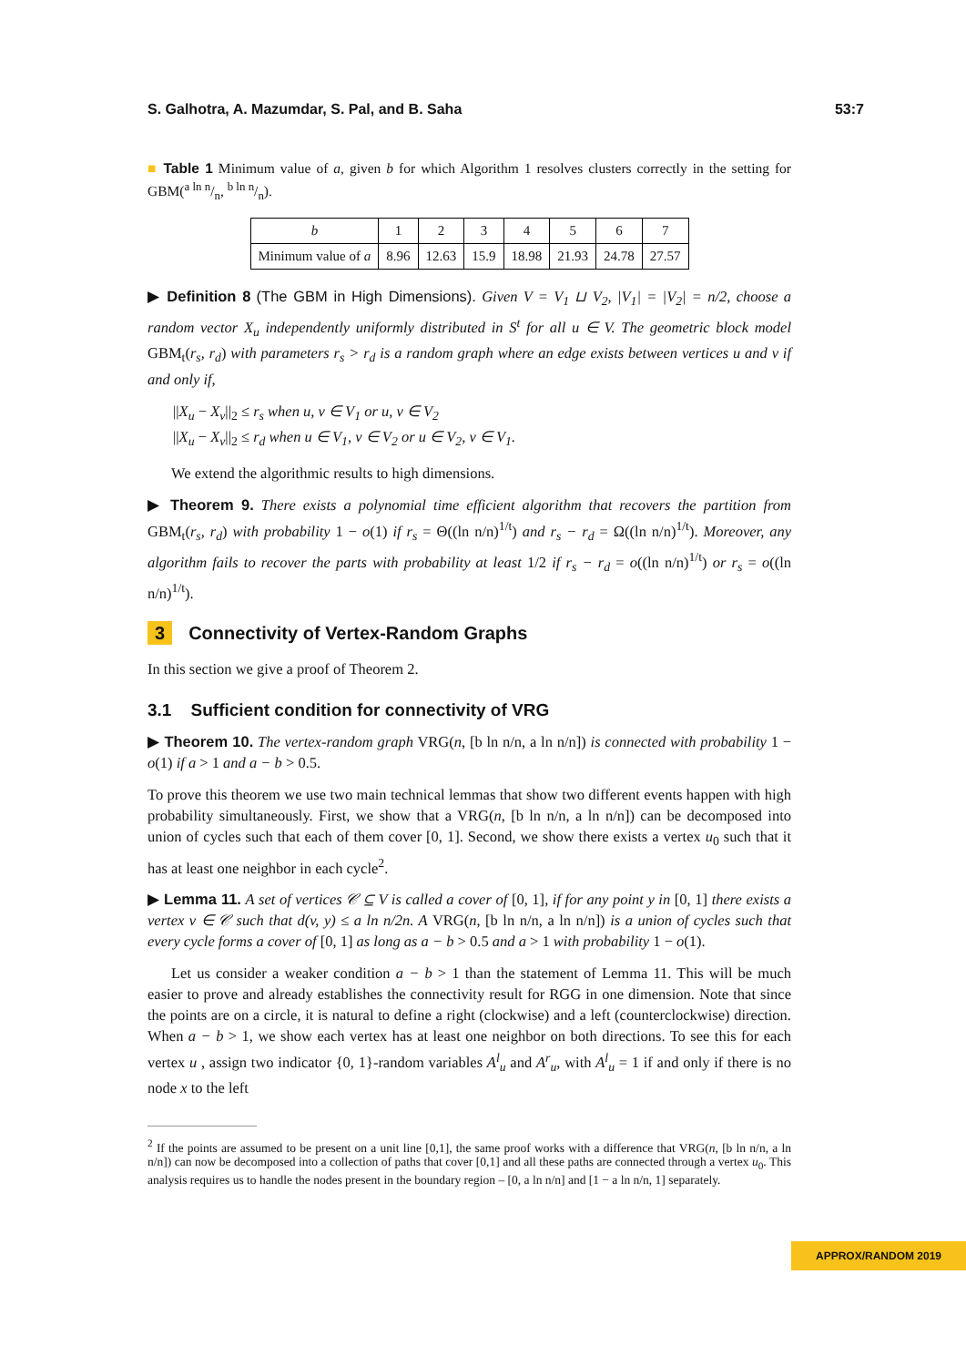S. Galhotra, A. Mazumdar, S. Pal, and B. Saha 53:7
■ Table 1 Minimum value of a, given b for which Algorithm 1 resolves clusters correctly in the setting for GBM(a ln n/n, b ln n/n).
| b | 1 | 2 | 3 | 4 | 5 | 6 | 7 |
| --- | --- | --- | --- | --- | --- | --- | --- |
| Minimum value of a | 8.96 | 12.63 | 15.9 | 18.98 | 21.93 | 24.78 | 27.57 |
▶ Definition 8 (The GBM in High Dimensions). Given V = V<sub>1</sub> ⊔ V<sub>2</sub>, |V<sub>1</sub>| = |V<sub>2</sub>| = n/2, choose a random vector X<sub>u</sub> independently uniformly distributed in S<sup>t</sup> for all u ∈ V. The geometric block model GBM<sub>t</sub>(r<sub>s</sub>, r<sub>d</sub>) with parameters r<sub>s</sub> > r<sub>d</sub> is a random graph where an edge exists between vertices u and v if and only if,
||X<sub>u</sub> − X<sub>v</sub>||<sub>2</sub> ≤ r<sub>s</sub> when u, v ∈ V<sub>1</sub> or u, v ∈ V<sub>2</sub>
||X<sub>u</sub> − X<sub>v</sub>||<sub>2</sub> ≤ r<sub>d</sub> when u ∈ V<sub>1</sub>, v ∈ V<sub>2</sub> or u ∈ V<sub>2</sub>, v ∈ V<sub>1</sub>.
We extend the algorithmic results to high dimensions.
▶ Theorem 9. There exists a polynomial time efficient algorithm that recovers the partition from GBM<sub>t</sub>(r<sub>s</sub>, r<sub>d</sub>) with probability 1 − o(1) if r<sub>s</sub> = Θ((ln n/n)<sup>1/t</sup>) and r<sub>s</sub> − r<sub>d</sub> = Ω((ln n/n)<sup>1/t</sup>). Moreover, any algorithm fails to recover the parts with probability at least 1/2 if r<sub>s</sub> − r<sub>d</sub> = o((ln n/n)<sup>1/t</sup>) or r<sub>s</sub> = o((ln n/n)<sup>1/t</sup>).
3 Connectivity of Vertex-Random Graphs
In this section we give a proof of Theorem 2.
3.1 Sufficient condition for connectivity of VRG
▶ Theorem 10. The vertex-random graph VRG(n, [b ln n/n, a ln n/n]) is connected with probability 1 − o(1) if a > 1 and a − b > 0.5.
To prove this theorem we use two main technical lemmas that show two different events happen with high probability simultaneously. First, we show that a VRG(n, [b ln n/n, a ln n/n]) can be decomposed into union of cycles such that each of them cover [0, 1]. Second, we show there exists a vertex u<sub>0</sub> such that it has at least one neighbor in each cycle<sup>2</sup>.
▶ Lemma 11. A set of vertices 𝒞 ⊆ V is called a cover of [0, 1], if for any point y in [0, 1] there exists a vertex v ∈ 𝒞 such that d(v, y) ≤ a ln n/2n. A VRG(n, [b ln n/n, a ln n/n]) is a union of cycles such that every cycle forms a cover of [0, 1] as long as a − b > 0.5 and a > 1 with probability 1 − o(1).
Let us consider a weaker condition a − b > 1 than the statement of Lemma 11. This will be much easier to prove and already establishes the connectivity result for RGG in one dimension. Note that since the points are on a circle, it is natural to define a right (clockwise) and a left (counterclockwise) direction. When a − b > 1, we show each vertex has at least one neighbor on both directions. To see this for each vertex u , assign two indicator {0, 1}-random variables A<sup>l</sup><sub>u</sub> and A<sup>r</sup><sub>u</sub>, with A<sup>l</sup><sub>u</sub> = 1 if and only if there is no node x to the left
<sup>2</sup> If the points are assumed to be present on a unit line [0,1], the same proof works with a difference that VRG(n, [b ln n/n, a ln n/n]) can now be decomposed into a collection of paths that cover [0,1] and all these paths are connected through a vertex u<sub>0</sub>. This analysis requires us to handle the nodes present in the boundary region – [0, a ln n/n] and [1 − a ln n/n, 1] separately.
APPROX/RANDOM 2019